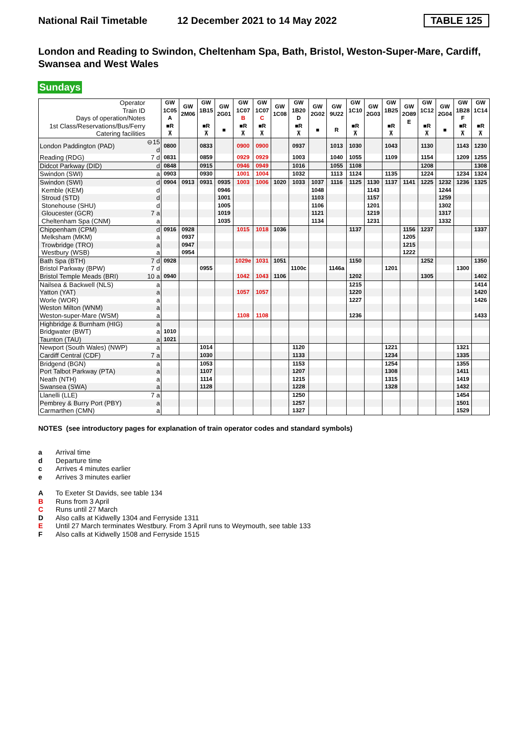National Rail Timetable 12 December 2021 to 14 May 2022 TABLE 125
London and Reading to Swindon, Cheltenham Spa, Bath, Bristol, Weston-Super-Mare, Cardiff, Swansea and West Wales
Sundays
| Operator Train ID Days of operation/Notes 1st Class/Reservations/Bus/Ferry Catering facilities | | GW 1C05 A ■R ⊼ | GW 2M06 | GW 1B15 ■R ⊼ | GW 2G01 ■ | GW 1C07 B ■R ⊼ | GW 1C07 C ■R ⊼ | GW 1C08 | GW 1B20 D ■R ⊼ | GW 2G02 ■ | GW 9U22 R | GW 1C10 ■R ⊼ | GW 2G03 | GW 1B25 ■R ⊼ | GW 2O89 E | GW 1C12 ■R ⊼ | GW 2G04 ■ | GW 1B28 F ■R ⊼ | GW 1C14 ■R ⊼ |
| London Paddington (PAD) | ⊖15 d | 0800 | | 0833 | | 0900 | 0900 | | 0937 | | 1013 | 1030 | | 1043 | | 1130 | | 1143 | 1230 |
| Reading (RDG) | 7 d | 0831 | | 0859 | | 0929 | 0929 | | 1003 | | 1040 | 1055 | | 1109 | | 1154 | | 1209 | 1255 |
| Didcot Parkway (DID) | d | 0848 | | 0915 | | 0946 | 0949 | | 1016 | | 1055 | 1108 | | | | 1208 | | | 1308 |
| Swindon (SWI) | a | 0903 | | 0930 | | 1001 | 1004 | | 1032 | | 1113 | 1124 | | 1135 | | 1224 | | 1234 | 1324 |
| Swindon (SWI) | d | 0904 | 0913 | 0931 | 0935 | 1003 | 1006 | 1020 | 1033 | 1037 | 1116 | 1125 | 1130 | 1137 | 1141 | 1225 | 1232 | 1236 | 1325 |
| Kemble (KEM) | d | | | | 0946 | | | | | 1048 | | | 1143 | | | | 1244 | | |
| Stroud (STD) | d | | | | 1001 | | | | | 1103 | | | 1157 | | | | 1259 | | |
| Stonehouse (SHU) | d | | | | 1005 | | | | | 1106 | | | 1201 | | | | 1302 | | |
| Gloucester (GCR) | 7 a | | | | 1019 | | | | | 1121 | | | 1219 | | | | 1317 | | |
| Cheltenham Spa (CNM) | a | | | | 1035 | | | | | 1134 | | | 1231 | | | | 1332 | | |
| Chippenham (CPM) | d | 0916 | 0928 | | | 1015 | 1018 | 1036 | | | | 1137 | | | 1156 | 1237 | | | 1337 |
| Melksham (MKM) | a | | 0937 | | | | | | | | | | | | 1205 | | | | |
| Trowbridge (TRO) | a | | 0947 | | | | | | | | | | | | 1215 | | | | |
| Westbury (WSB) | a | | 0954 | | | | | | | | | | | | 1222 | | | | |
| Bath Spa (BTH) | 7 d | 0928 | | | | 1029e | 1031 | 1051 | | | | 1150 | | | | 1252 | | | 1350 |
| Bristol Parkway (BPW) | 7 d | | | 0955 | | | | | 1100c | | 1146a | | | 1201 | | | | 1300 | |
| Bristol Temple Meads (BRI) | 10 a | 0940 | | | | 1042 | 1043 | 1106 | | | | 1202 | | | | 1305 | | | 1402 |
| Nailsea & Backwell (NLS) | a | | | | | | | | | | | 1215 | | | | | | | 1414 |
| Yatton (YAT) | a | | | | | 1057 | 1057 | | | | | 1220 | | | | | | | 1420 |
| Worle (WOR) | a | | | | | | | | | | | 1227 | | | | | | | 1426 |
| Weston Milton (WNM) | a | | | | | | | | | | | | | | | | | | |
| Weston-super-Mare (WSM) | a | | | | | 1108 | 1108 | | | | | 1236 | | | | | | | 1433 |
| Highbridge & Burnham (HIG) | a | | | | | | | | | | | | | | | | | | |
| Bridgwater (BWT) | a | 1010 | | | | | | | | | | | | | | | | | |
| Taunton (TAU) | a | 1021 | | | | | | | | | | | | | | | | | |
| Newport (South Wales) (NWP) | a | | | 1014 | | | | | 1120 | | | | | 1221 | | | | 1321 | |
| Cardiff Central (CDF) | 7 a | | | 1030 | | | | | 1133 | | | | | 1234 | | | | 1335 | |
| Bridgend (BGN) | a | | | 1053 | | | | | 1153 | | | | | 1254 | | | | 1355 | |
| Port Talbot Parkway (PTA) | a | | | 1107 | | | | | 1207 | | | | | 1308 | | | | 1411 | |
| Neath (NTH) | a | | | 1114 | | | | | 1215 | | | | | 1315 | | | | 1419 | |
| Swansea (SWA) | a | | | 1128 | | | | | 1228 | | | | | 1328 | | | | 1432 | |
| Llanelli (LLE) | 7 a | | | | | | | | 1250 | | | | | | | | | 1454 | |
| Pembrey & Burry Port (PBY) | a | | | | | | | | 1257 | | | | | | | | | 1501 | |
| Carmarthen (CMN) | a | | | | | | | | 1327 | | | | | | | | | 1529 | |
NOTES (see introductory pages for explanation of train operator codes and standard symbols)
a Arrival time
d Departure time
c Arrives 4 minutes earlier
e Arrives 3 minutes earlier
A To Exeter St Davids, see table 134
B Runs from 3 April
C Runs until 27 March
D Also calls at Kidwelly 1304 and Ferryside 1311
E Until 27 March terminates Westbury. From 3 April runs to Weymouth, see table 133
F Also calls at Kidwelly 1508 and Ferryside 1515